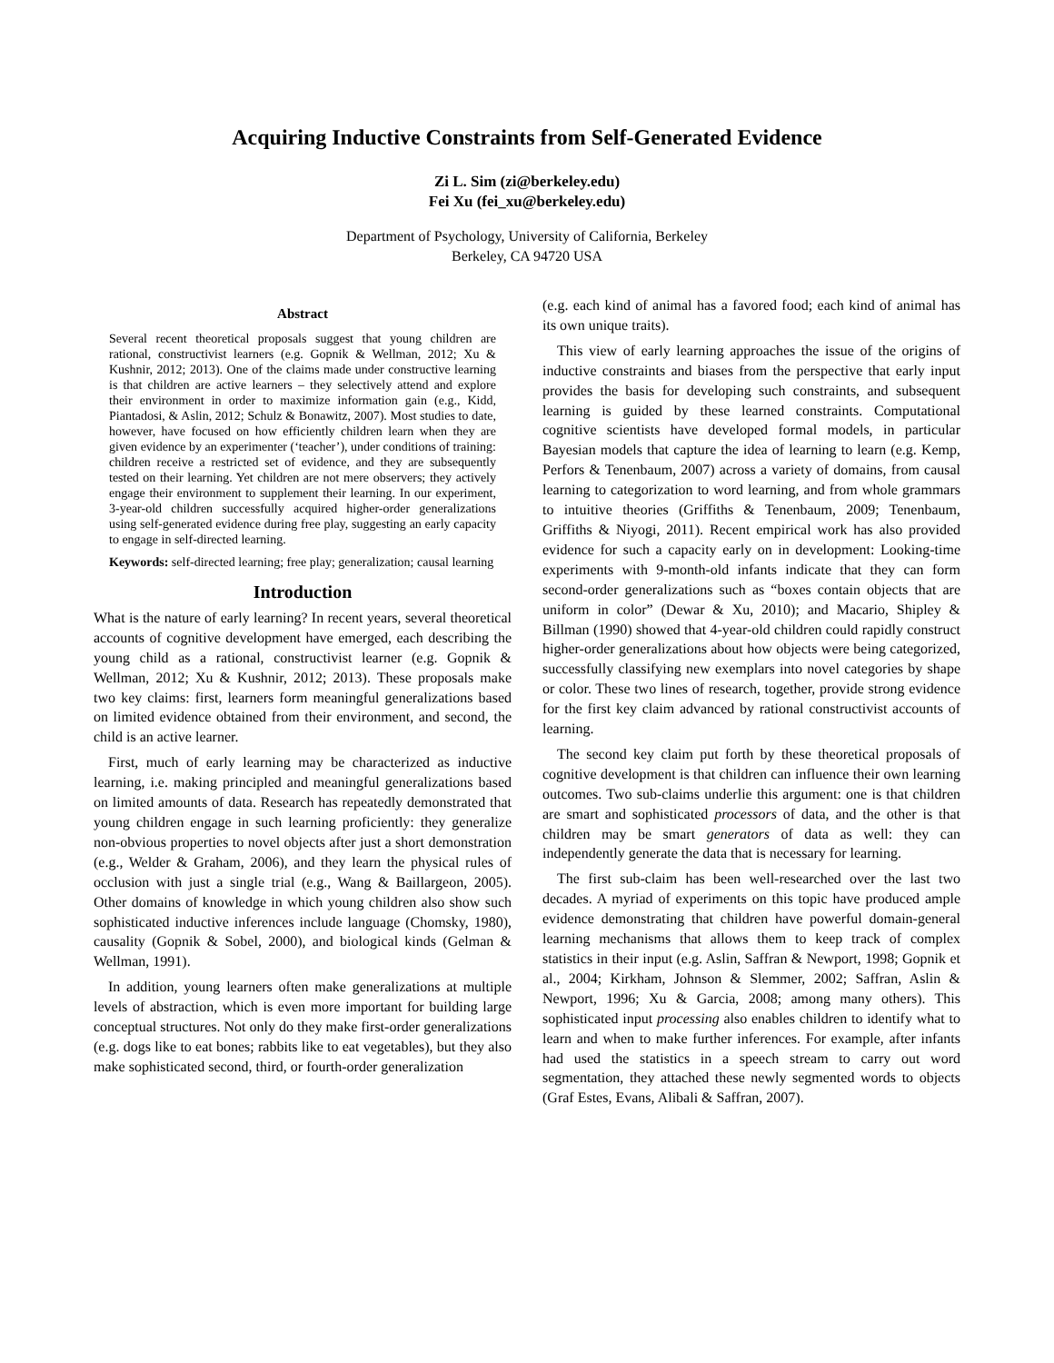Acquiring Inductive Constraints from Self-Generated Evidence
Zi L. Sim (zi@berkeley.edu)
Fei Xu (fei_xu@berkeley.edu)
Department of Psychology, University of California, Berkeley
Berkeley, CA 94720 USA
Abstract
Several recent theoretical proposals suggest that young children are rational, constructivist learners (e.g. Gopnik & Wellman, 2012; Xu & Kushnir, 2012; 2013). One of the claims made under constructive learning is that children are active learners – they selectively attend and explore their environment in order to maximize information gain (e.g., Kidd, Piantadosi, & Aslin, 2012; Schulz & Bonawitz, 2007). Most studies to date, however, have focused on how efficiently children learn when they are given evidence by an experimenter (‘teacher’), under conditions of training: children receive a restricted set of evidence, and they are subsequently tested on their learning. Yet children are not mere observers; they actively engage their environment to supplement their learning. In our experiment, 3-year-old children successfully acquired higher-order generalizations using self-generated evidence during free play, suggesting an early capacity to engage in self-directed learning.
Keywords: self-directed learning; free play; generalization; causal learning
Introduction
What is the nature of early learning? In recent years, several theoretical accounts of cognitive development have emerged, each describing the young child as a rational, constructivist learner (e.g. Gopnik & Wellman, 2012; Xu & Kushnir, 2012; 2013). These proposals make two key claims: first, learners form meaningful generalizations based on limited evidence obtained from their environment, and second, the child is an active learner.
First, much of early learning may be characterized as inductive learning, i.e. making principled and meaningful generalizations based on limited amounts of data. Research has repeatedly demonstrated that young children engage in such learning proficiently: they generalize non-obvious properties to novel objects after just a short demonstration (e.g., Welder & Graham, 2006), and they learn the physical rules of occlusion with just a single trial (e.g., Wang & Baillargeon, 2005). Other domains of knowledge in which young children also show such sophisticated inductive inferences include language (Chomsky, 1980), causality (Gopnik & Sobel, 2000), and biological kinds (Gelman & Wellman, 1991).
In addition, young learners often make generalizations at multiple levels of abstraction, which is even more important for building large conceptual structures. Not only do they make first-order generalizations (e.g. dogs like to eat bones; rabbits like to eat vegetables), but they also make sophisticated second, third, or fourth-order generalization
(e.g. each kind of animal has a favored food; each kind of animal has its own unique traits).
This view of early learning approaches the issue of the origins of inductive constraints and biases from the perspective that early input provides the basis for developing such constraints, and subsequent learning is guided by these learned constraints. Computational cognitive scientists have developed formal models, in particular Bayesian models that capture the idea of learning to learn (e.g. Kemp, Perfors & Tenenbaum, 2007) across a variety of domains, from causal learning to categorization to word learning, and from whole grammars to intuitive theories (Griffiths & Tenenbaum, 2009; Tenenbaum, Griffiths & Niyogi, 2011). Recent empirical work has also provided evidence for such a capacity early on in development: Looking-time experiments with 9-month-old infants indicate that they can form second-order generalizations such as “boxes contain objects that are uniform in color” (Dewar & Xu, 2010); and Macario, Shipley & Billman (1990) showed that 4-year-old children could rapidly construct higher-order generalizations about how objects were being categorized, successfully classifying new exemplars into novel categories by shape or color. These two lines of research, together, provide strong evidence for the first key claim advanced by rational constructivist accounts of learning.
The second key claim put forth by these theoretical proposals of cognitive development is that children can influence their own learning outcomes. Two sub-claims underlie this argument: one is that children are smart and sophisticated processors of data, and the other is that children may be smart generators of data as well: they can independently generate the data that is necessary for learning.
The first sub-claim has been well-researched over the last two decades. A myriad of experiments on this topic have produced ample evidence demonstrating that children have powerful domain-general learning mechanisms that allows them to keep track of complex statistics in their input (e.g. Aslin, Saffran & Newport, 1998; Gopnik et al., 2004; Kirkham, Johnson & Slemmer, 2002; Saffran, Aslin & Newport, 1996; Xu & Garcia, 2008; among many others). This sophisticated input processing also enables children to identify what to learn and when to make further inferences. For example, after infants had used the statistics in a speech stream to carry out word segmentation, they attached these newly segmented words to objects (Graf Estes, Evans, Alibali & Saffran, 2007).